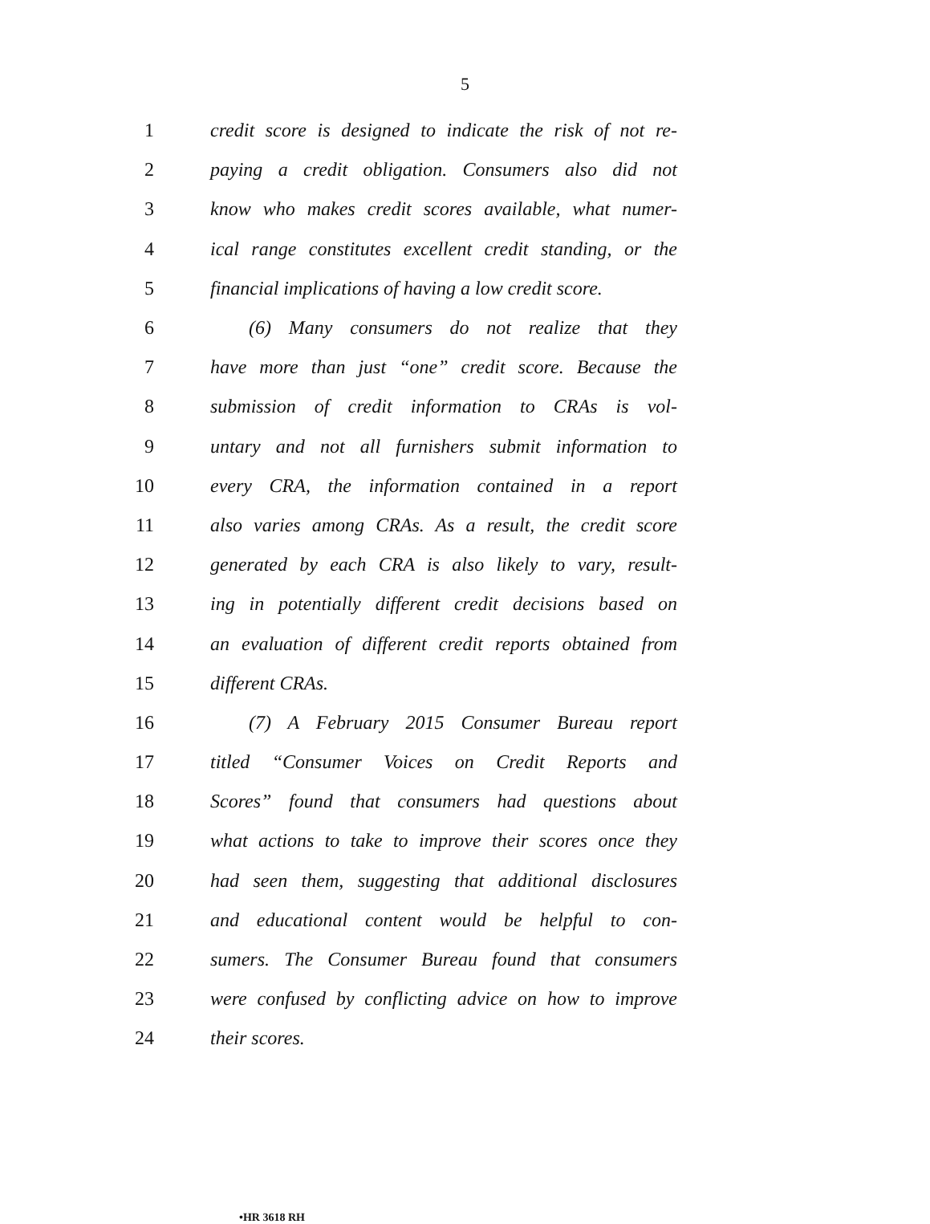5
1 credit score is designed to indicate the risk of not re-
2 paying a credit obligation. Consumers also did not
3 know who makes credit scores available, what numer-
4 ical range constitutes excellent credit standing, or the
5 financial implications of having a low credit score.
6 (6) Many consumers do not realize that they
7 have more than just “one” credit score. Because the
8 submission of credit information to CRAs is vol-
9 untary and not all furnishers submit information to
10 every CRA, the information contained in a report
11 also varies among CRAs. As a result, the credit score
12 generated by each CRA is also likely to vary, result-
13 ing in potentially different credit decisions based on
14 an evaluation of different credit reports obtained from
15 different CRAs.
16 (7) A February 2015 Consumer Bureau report
17 titled “Consumer Voices on Credit Reports and
18 Scores” found that consumers had questions about
19 what actions to take to improve their scores once they
20 had seen them, suggesting that additional disclosures
21 and educational content would be helpful to con-
22 sumers. The Consumer Bureau found that consumers
23 were confused by conflicting advice on how to improve
24 their scores.
•HR 3618 RH